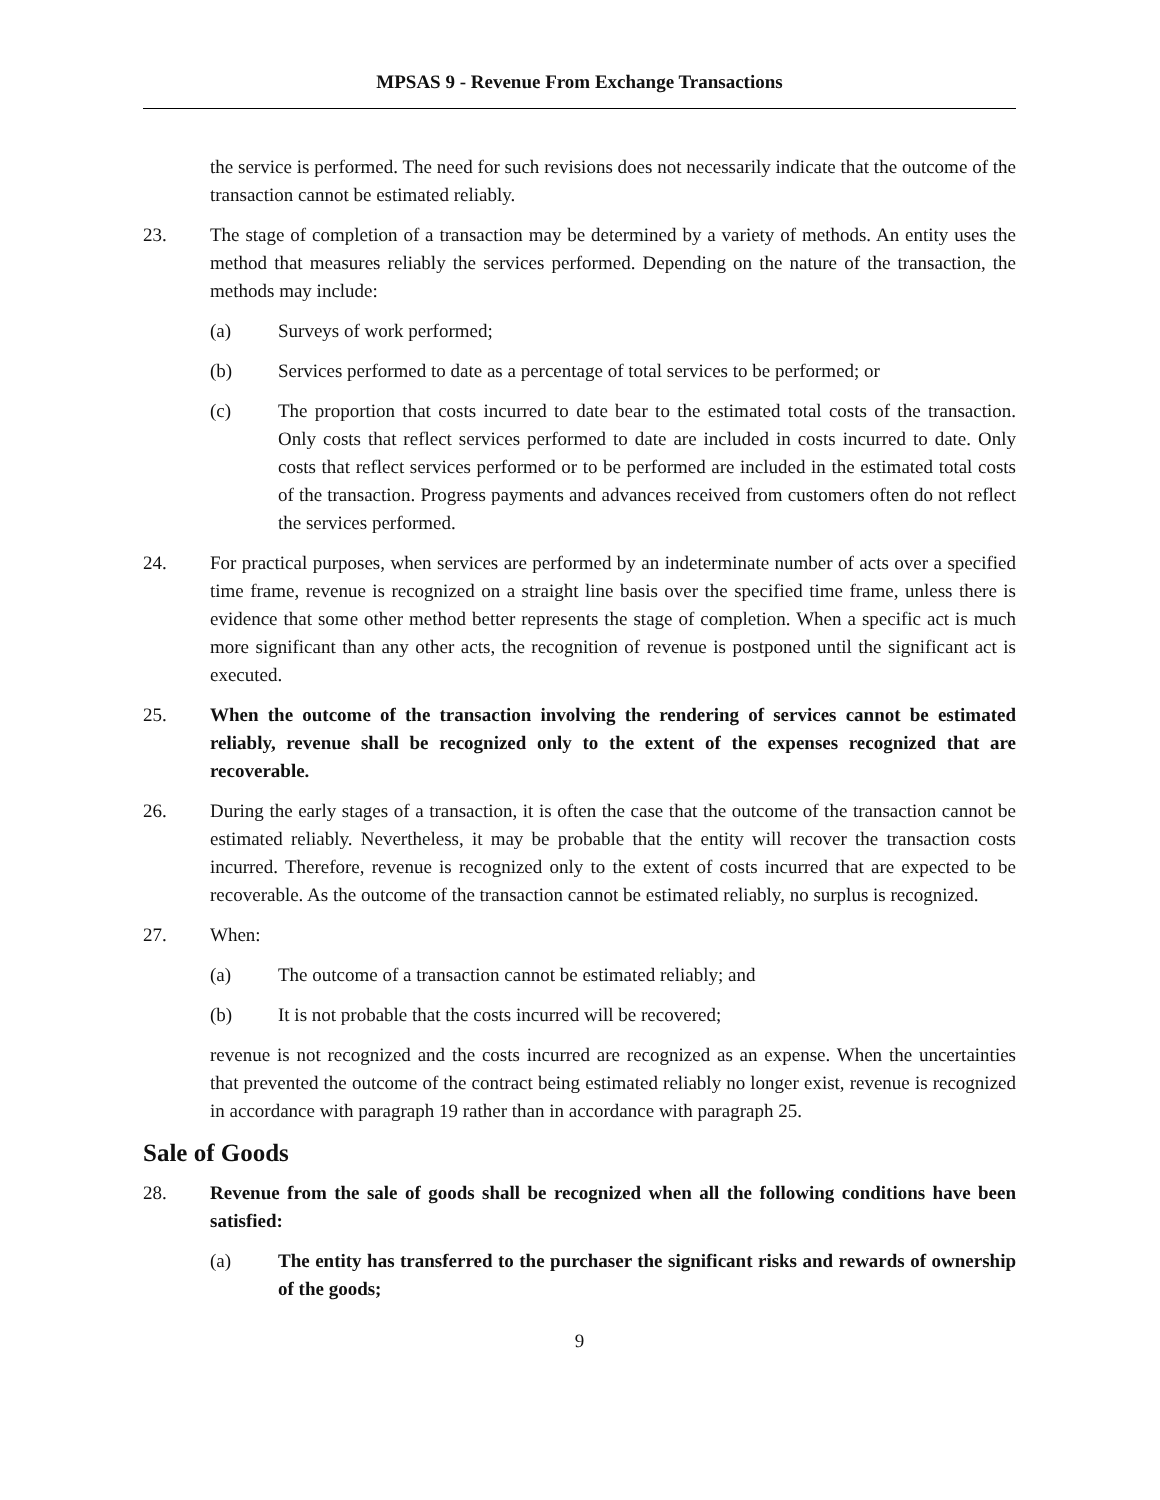MPSAS 9 - Revenue From Exchange Transactions
the service is performed. The need for such revisions does not necessarily indicate that the outcome of the transaction cannot be estimated reliably.
23. The stage of completion of a transaction may be determined by a variety of methods. An entity uses the method that measures reliably the services performed. Depending on the nature of the transaction, the methods may include:
(a) Surveys of work performed;
(b) Services performed to date as a percentage of total services to be performed; or
(c) The proportion that costs incurred to date bear to the estimated total costs of the transaction. Only costs that reflect services performed to date are included in costs incurred to date. Only costs that reflect services performed or to be performed are included in the estimated total costs of the transaction. Progress payments and advances received from customers often do not reflect the services performed.
24. For practical purposes, when services are performed by an indeterminate number of acts over a specified time frame, revenue is recognized on a straight line basis over the specified time frame, unless there is evidence that some other method better represents the stage of completion. When a specific act is much more significant than any other acts, the recognition of revenue is postponed until the significant act is executed.
25. When the outcome of the transaction involving the rendering of services cannot be estimated reliably, revenue shall be recognized only to the extent of the expenses recognized that are recoverable.
26. During the early stages of a transaction, it is often the case that the outcome of the transaction cannot be estimated reliably. Nevertheless, it may be probable that the entity will recover the transaction costs incurred. Therefore, revenue is recognized only to the extent of costs incurred that are expected to be recoverable. As the outcome of the transaction cannot be estimated reliably, no surplus is recognized.
27. When:
(a) The outcome of a transaction cannot be estimated reliably; and
(b) It is not probable that the costs incurred will be recovered;
revenue is not recognized and the costs incurred are recognized as an expense. When the uncertainties that prevented the outcome of the contract being estimated reliably no longer exist, revenue is recognized in accordance with paragraph 19 rather than in accordance with paragraph 25.
Sale of Goods
28. Revenue from the sale of goods shall be recognized when all the following conditions have been satisfied:
(a) The entity has transferred to the purchaser the significant risks and rewards of ownership of the goods;
9